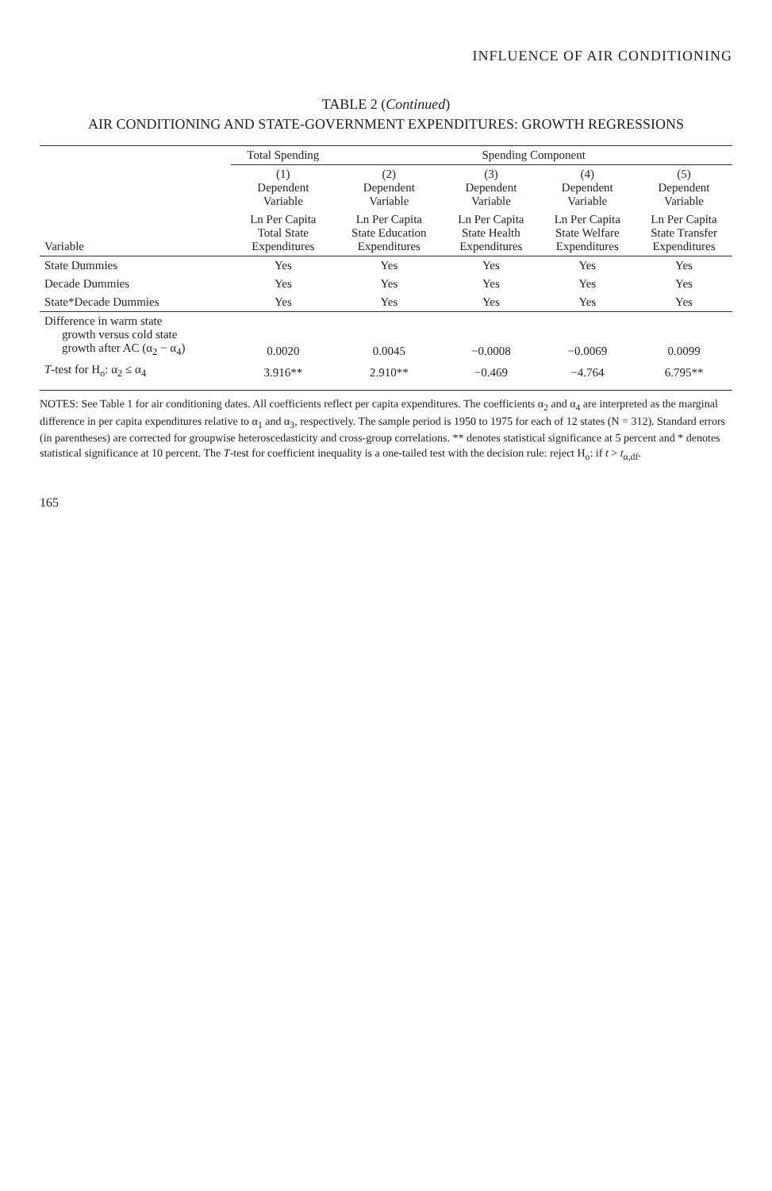INFLUENCE OF AIR CONDITIONING
TABLE 2 (Continued)
AIR CONDITIONING AND STATE-GOVERNMENT EXPENDITURES: GROWTH REGRESSIONS
| | Total Spending | Spending Component | | | |
| --- | --- | --- | --- | --- | --- |
| | (1) Dependent Variable | (2) Dependent Variable | (3) Dependent Variable | (4) Dependent Variable | (5) Dependent Variable |
| Variable | Ln Per Capita Total State Expenditures | Ln Per Capita State Education Expenditures | Ln Per Capita State Health Expenditures | Ln Per Capita State Welfare Expenditures | Ln Per Capita State Transfer Expenditures |
| State Dummies | Yes | Yes | Yes | Yes | Yes |
| Decade Dummies | Yes | Yes | Yes | Yes | Yes |
| State*Decade Dummies | Yes | Yes | Yes | Yes | Yes |
| Difference in warm state growth versus cold state growth after AC (α<sub>2</sub> − α<sub>4</sub>) | 0.0020 | 0.0045 | −0.0008 | −0.0069 | 0.0099 |
| T -test for H<sub>o</sub>: α<sub>2</sub> ≤ α<sub>4</sub> | 3.916** | 2.910** | −0.469 | −4.764 | 6.795** |
NOTES: See Table 1 for air conditioning dates. All coefficients reflect per capita expenditures. The coefficients α<sub>2</sub> and α<sub>4</sub> are interpreted as the marginal difference in per capita expenditures relative to α<sub>1</sub> and α<sub>3</sub>, respectively. The sample period is 1950 to 1975 for each of 12 states (N = 312). Standard errors (in parentheses) are corrected for groupwise heteroscedasticity and cross-group correlations. ** denotes statistical significance at 5 percent and * denotes statistical significance at 10 percent. The T-test for coefficient inequality is a one-tailed test with the decision rule: reject H<sub>o</sub>: if t > t<sub>α,df</sub>.
165